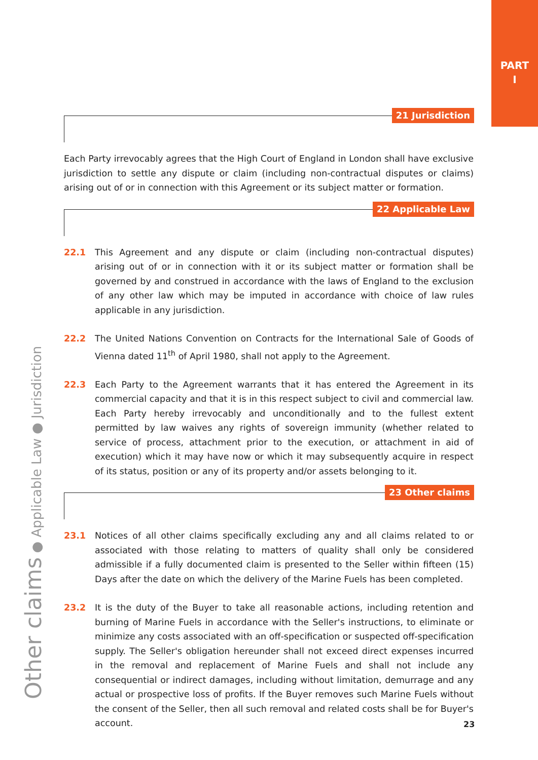PART
I
Other claims ● Applicable Law ● Jurisdiction
21 Jurisdiction
Each Party irrevocably agrees that the High Court of England in London shall have exclusive jurisdiction to settle any dispute or claim (including non-contractual disputes or claims) arising out of or in connection with this Agreement or its subject matter or formation.
22 Applicable Law
22.1 This Agreement and any dispute or claim (including non-contractual disputes) arising out of or in connection with it or its subject matter or formation shall be governed by and construed in accordance with the laws of England to the exclusion of any other law which may be imputed in accordance with choice of law rules applicable in any jurisdiction.
22.2 The United Nations Convention on Contracts for the International Sale of Goods of Vienna dated 11<sup>th</sup> of April 1980, shall not apply to the Agreement.
22.3 Each Party to the Agreement warrants that it has entered the Agreement in its commercial capacity and that it is in this respect subject to civil and commercial law. Each Party hereby irrevocably and unconditionally and to the fullest extent permitted by law waives any rights of sovereign immunity (whether related to service of process, attachment prior to the execution, or attachment in aid of execution) which it may have now or which it may subsequently acquire in respect of its status, position or any of its property and/or assets belonging to it.
23 Other claims
23.1 Notices of all other claims specifically excluding any and all claims related to or associated with those relating to matters of quality shall only be considered admissible if a fully documented claim is presented to the Seller within fifteen (15) Days after the date on which the delivery of the Marine Fuels has been completed.
23.2 It is the duty of the Buyer to take all reasonable actions, including retention and burning of Marine Fuels in accordance with the Seller's instructions, to eliminate or minimize any costs associated with an off-specification or suspected off-specification supply. The Seller's obligation hereunder shall not exceed direct expenses incurred in the removal and replacement of Marine Fuels and shall not include any consequential or indirect damages, including without limitation, demurrage and any actual or prospective loss of profits. If the Buyer removes such Marine Fuels without the consent of the Seller, then all such removal and related costs shall be for Buyer's account.
23